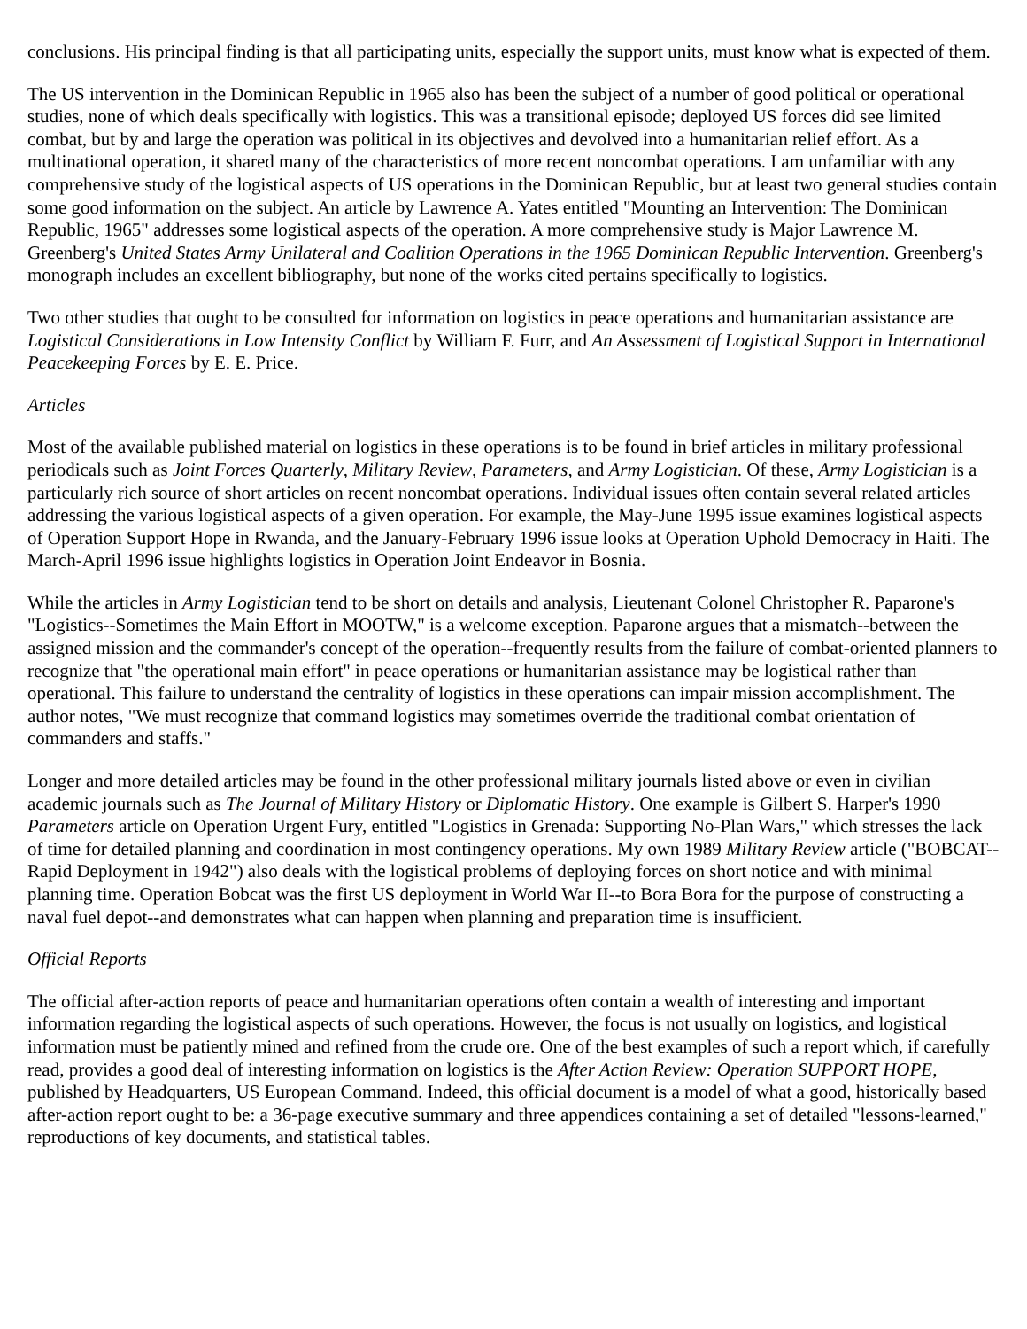conclusions. His principal finding is that all participating units, especially the support units, must know what is expected of them.
The US intervention in the Dominican Republic in 1965 also has been the subject of a number of good political or operational studies, none of which deals specifically with logistics. This was a transitional episode; deployed US forces did see limited combat, but by and large the operation was political in its objectives and devolved into a humanitarian relief effort. As a multinational operation, it shared many of the characteristics of more recent noncombat operations. I am unfamiliar with any comprehensive study of the logistical aspects of US operations in the Dominican Republic, but at least two general studies contain some good information on the subject. An article by Lawrence A. Yates entitled "Mounting an Intervention: The Dominican Republic, 1965" addresses some logistical aspects of the operation. A more comprehensive study is Major Lawrence M. Greenberg's United States Army Unilateral and Coalition Operations in the 1965 Dominican Republic Intervention. Greenberg's monograph includes an excellent bibliography, but none of the works cited pertains specifically to logistics.
Two other studies that ought to be consulted for information on logistics in peace operations and humanitarian assistance are Logistical Considerations in Low Intensity Conflict by William F. Furr, and An Assessment of Logistical Support in International Peacekeeping Forces by E. E. Price.
Articles
Most of the available published material on logistics in these operations is to be found in brief articles in military professional periodicals such as Joint Forces Quarterly, Military Review, Parameters, and Army Logistician. Of these, Army Logistician is a particularly rich source of short articles on recent noncombat operations. Individual issues often contain several related articles addressing the various logistical aspects of a given operation. For example, the May-June 1995 issue examines logistical aspects of Operation Support Hope in Rwanda, and the January-February 1996 issue looks at Operation Uphold Democracy in Haiti. The March-April 1996 issue highlights logistics in Operation Joint Endeavor in Bosnia.
While the articles in Army Logistician tend to be short on details and analysis, Lieutenant Colonel Christopher R. Paparone's "Logistics--Sometimes the Main Effort in MOOTW," is a welcome exception. Paparone argues that a mismatch--between the assigned mission and the commander's concept of the operation--frequently results from the failure of combat-oriented planners to recognize that "the operational main effort" in peace operations or humanitarian assistance may be logistical rather than operational. This failure to understand the centrality of logistics in these operations can impair mission accomplishment. The author notes, "We must recognize that command logistics may sometimes override the traditional combat orientation of commanders and staffs."
Longer and more detailed articles may be found in the other professional military journals listed above or even in civilian academic journals such as The Journal of Military History or Diplomatic History. One example is Gilbert S. Harper's 1990 Parameters article on Operation Urgent Fury, entitled "Logistics in Grenada: Supporting No-Plan Wars," which stresses the lack of time for detailed planning and coordination in most contingency operations. My own 1989 Military Review article ("BOBCAT--Rapid Deployment in 1942") also deals with the logistical problems of deploying forces on short notice and with minimal planning time. Operation Bobcat was the first US deployment in World War II--to Bora Bora for the purpose of constructing a naval fuel depot--and demonstrates what can happen when planning and preparation time is insufficient.
Official Reports
The official after-action reports of peace and humanitarian operations often contain a wealth of interesting and important information regarding the logistical aspects of such operations. However, the focus is not usually on logistics, and logistical information must be patiently mined and refined from the crude ore. One of the best examples of such a report which, if carefully read, provides a good deal of interesting information on logistics is the After Action Review: Operation SUPPORT HOPE, published by Headquarters, US European Command. Indeed, this official document is a model of what a good, historically based after-action report ought to be: a 36-page executive summary and three appendices containing a set of detailed "lessons-learned," reproductions of key documents, and statistical tables.